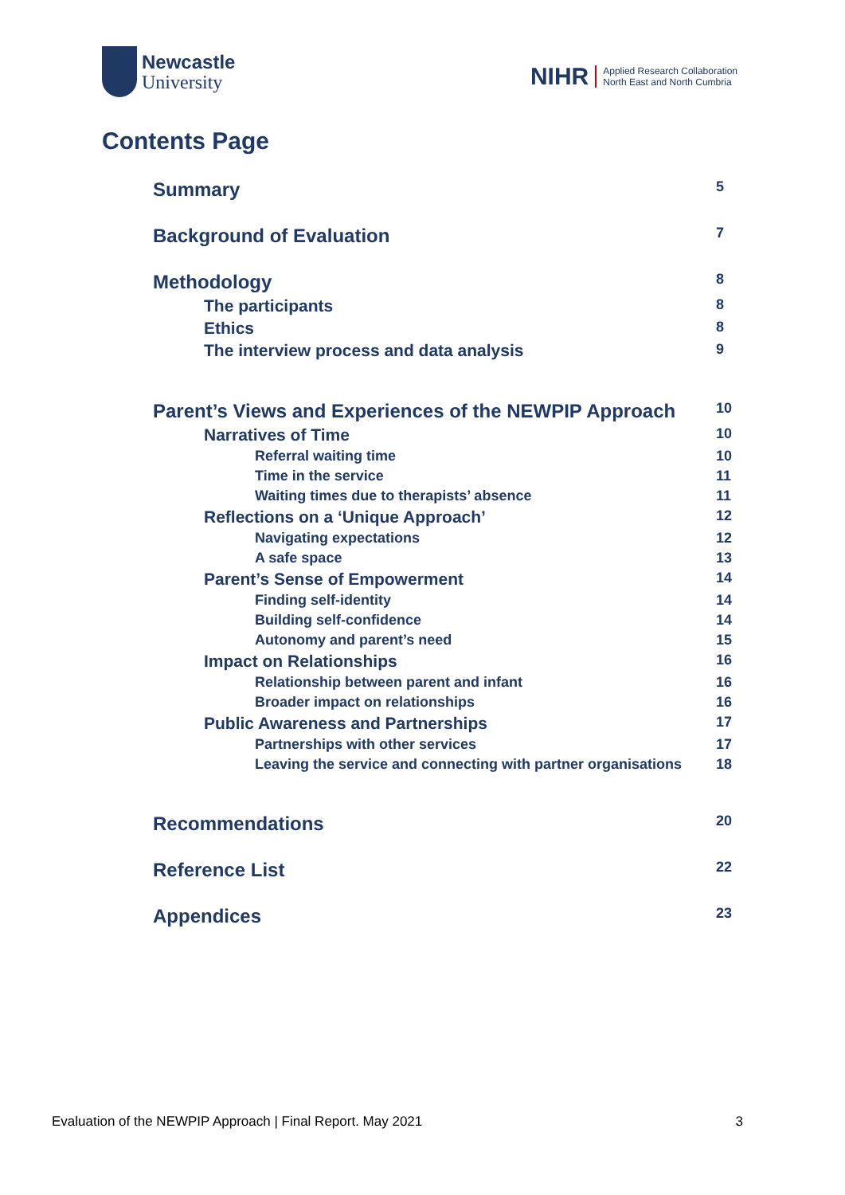Newcastle
University
NIHR Applied Research Collaboration
North East and North Cumbria
Contents Page
Summary 5
Background of Evaluation 7
Methodology 8
The participants 8
Ethics 8
The interview process and data analysis 9
Parent’s Views and Experiences of the NEWPIP Approach 10
Narratives of Time 10
Referral waiting time 10
Time in the service 11
Waiting times due to therapists’ absence 11
Reflections on a ‘Unique Approach’ 12
Navigating expectations 12
A safe space 13
Parent’s Sense of Empowerment 14
Finding self-identity 14
Building self-confidence 14
Autonomy and parent’s need 15
Impact on Relationships 16
Relationship between parent and infant 16
Broader impact on relationships 16
Public Awareness and Partnerships 17
Partnerships with other services 17
Leaving the service and connecting with partner organisations 18
Recommendations 20
Reference List 22
Appendices 23
Evaluation of the NEWPIP Approach | Final Report. May 2021 3